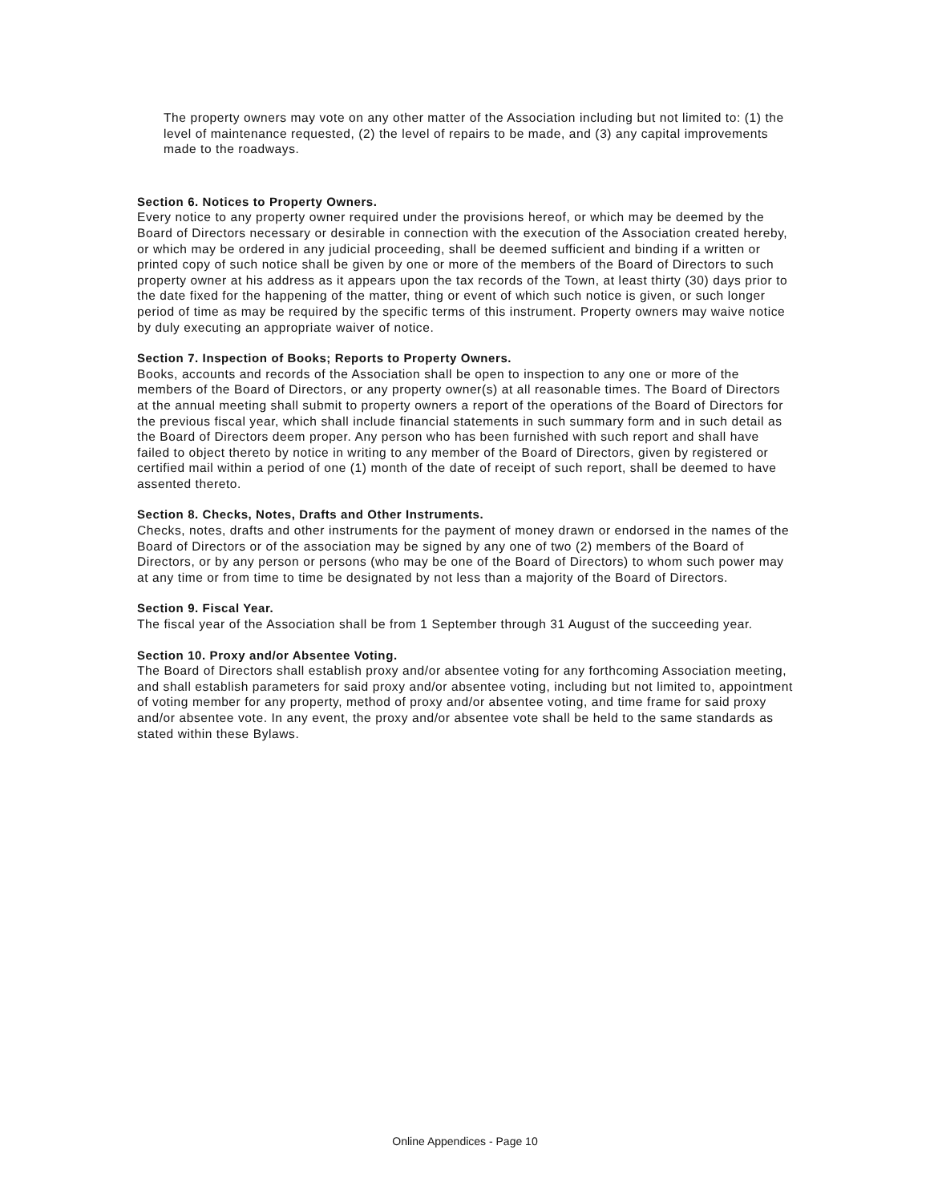The property owners may vote on any other matter of the Association including but not limited to: (1) the level of maintenance requested, (2) the level of repairs to be made, and (3) any capital improvements made to the roadways.
Section 6. Notices to Property Owners.
Every notice to any property owner required under the provisions hereof, or which may be deemed by the Board of Directors necessary or desirable in connection with the execution of the Association created hereby, or which may be ordered in any judicial proceeding, shall be deemed sufficient and binding if a written or printed copy of such notice shall be given by one or more of the members of the Board of Directors to such property owner at his address as it appears upon the tax records of the Town, at least thirty (30) days prior to the date fixed for the happening of the matter, thing or event of which such notice is given, or such longer period of time as may be required by the specific terms of this instrument. Property owners may waive notice by duly executing an appropriate waiver of notice.
Section 7. Inspection of Books; Reports to Property Owners.
Books, accounts and records of the Association shall be open to inspection to any one or more of the members of the Board of Directors, or any property owner(s) at all reasonable times. The Board of Directors at the annual meeting shall submit to property owners a report of the operations of the Board of Directors for the previous fiscal year, which shall include financial statements in such summary form and in such detail as the Board of Directors deem proper. Any person who has been furnished with such report and shall have failed to object thereto by notice in writing to any member of the Board of Directors, given by registered or certified mail within a period of one (1) month of the date of receipt of such report, shall be deemed to have assented thereto.
Section 8. Checks, Notes, Drafts and Other Instruments.
Checks, notes, drafts and other instruments for the payment of money drawn or endorsed in the names of the Board of Directors or of the association may be signed by any one of two (2) members of the Board of Directors, or by any person or persons (who may be one of the Board of Directors) to whom such power may at any time or from time to time be designated by not less than a majority of the Board of Directors.
Section 9. Fiscal Year.
The fiscal year of the Association shall be from 1 September through 31 August of the succeeding year.
Section 10. Proxy and/or Absentee Voting.
The Board of Directors shall establish proxy and/or absentee voting for any forthcoming Association meeting, and shall establish parameters for said proxy and/or absentee voting, including but not limited to, appointment of voting member for any property, method of proxy and/or absentee voting, and time frame for said proxy and/or absentee vote. In any event, the proxy and/or absentee vote shall be held to the same standards as stated within these Bylaws.
Online Appendices - Page 10